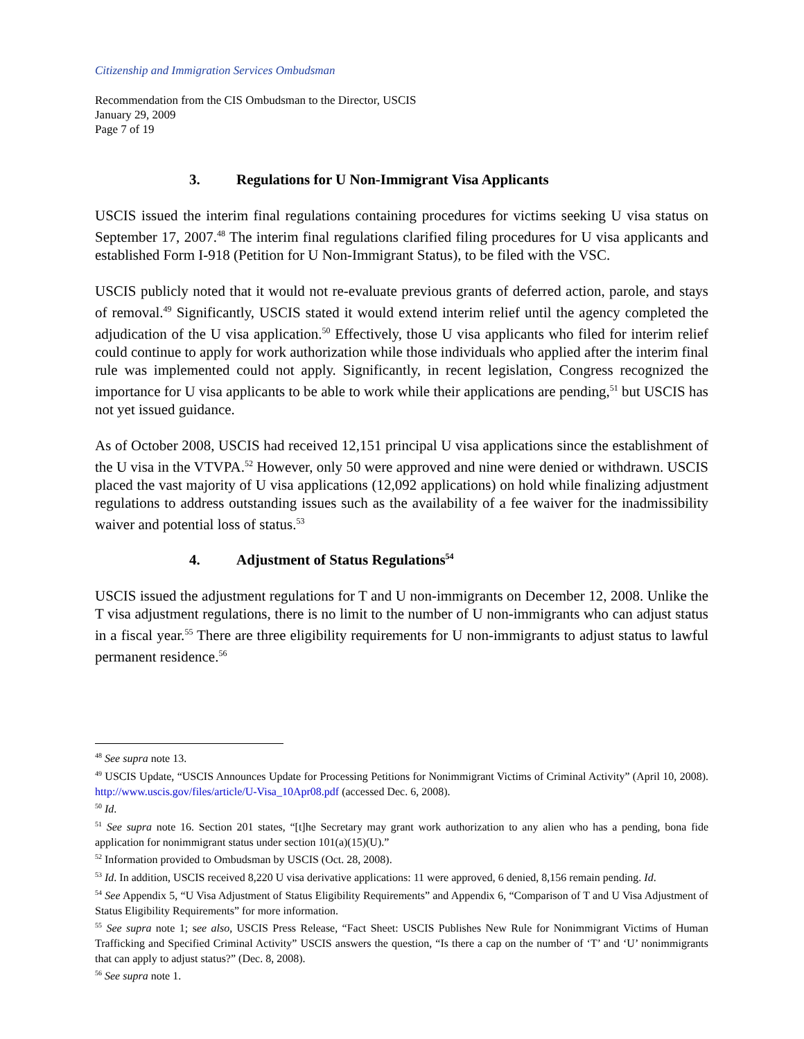Citizenship and Immigration Services Ombudsman
Recommendation from the CIS Ombudsman to the Director, USCIS
January 29, 2009
Page 7 of 19
3. Regulations for U Non-Immigrant Visa Applicants
USCIS issued the interim final regulations containing procedures for victims seeking U visa status on September 17, 2007.<sup>48</sup> The interim final regulations clarified filing procedures for U visa applicants and established Form I-918 (Petition for U Non-Immigrant Status), to be filed with the VSC.
USCIS publicly noted that it would not re-evaluate previous grants of deferred action, parole, and stays of removal.<sup>49</sup> Significantly, USCIS stated it would extend interim relief until the agency completed the adjudication of the U visa application.<sup>50</sup> Effectively, those U visa applicants who filed for interim relief could continue to apply for work authorization while those individuals who applied after the interim final rule was implemented could not apply. Significantly, in recent legislation, Congress recognized the importance for U visa applicants to be able to work while their applications are pending,<sup>51</sup> but USCIS has not yet issued guidance.
As of October 2008, USCIS had received 12,151 principal U visa applications since the establishment of the U visa in the VTVPA.<sup>52</sup> However, only 50 were approved and nine were denied or withdrawn. USCIS placed the vast majority of U visa applications (12,092 applications) on hold while finalizing adjustment regulations to address outstanding issues such as the availability of a fee waiver for the inadmissibility waiver and potential loss of status.<sup>53</sup>
4. Adjustment of Status Regulations<sup>54</sup>
USCIS issued the adjustment regulations for T and U non-immigrants on December 12, 2008. Unlike the T visa adjustment regulations, there is no limit to the number of U non-immigrants who can adjust status in a fiscal year.<sup>55</sup> There are three eligibility requirements for U non-immigrants to adjust status to lawful permanent residence.<sup>56</sup>
<sup>48</sup> See supra note 13.
<sup>49</sup> USCIS Update, “USCIS Announces Update for Processing Petitions for Nonimmigrant Victims of Criminal Activity” (April 10, 2008). http://www.uscis.gov/files/article/U-Visa_10Apr08.pdf (accessed Dec. 6, 2008).
<sup>50</sup> Id.
<sup>51</sup> See supra note 16. Section 201 states, “[t]he Secretary may grant work authorization to any alien who has a pending, bona fide application for nonimmigrant status under section 101(a)(15)(U).”
<sup>52</sup> Information provided to Ombudsman by USCIS (Oct. 28, 2008).
<sup>53</sup> Id. In addition, USCIS received 8,220 U visa derivative applications: 11 were approved, 6 denied, 8,156 remain pending. Id.
<sup>54</sup> See Appendix 5, “U Visa Adjustment of Status Eligibility Requirements” and Appendix 6, “Comparison of T and U Visa Adjustment of Status Eligibility Requirements” for more information.
<sup>55</sup> See supra note 1; see also, USCIS Press Release, “Fact Sheet: USCIS Publishes New Rule for Nonimmigrant Victims of Human Trafficking and Specified Criminal Activity” USCIS answers the question, “Is there a cap on the number of ‘T’ and ‘U’ nonimmigrants that can apply to adjust status?” (Dec. 8, 2008).
<sup>56</sup> See supra note 1.